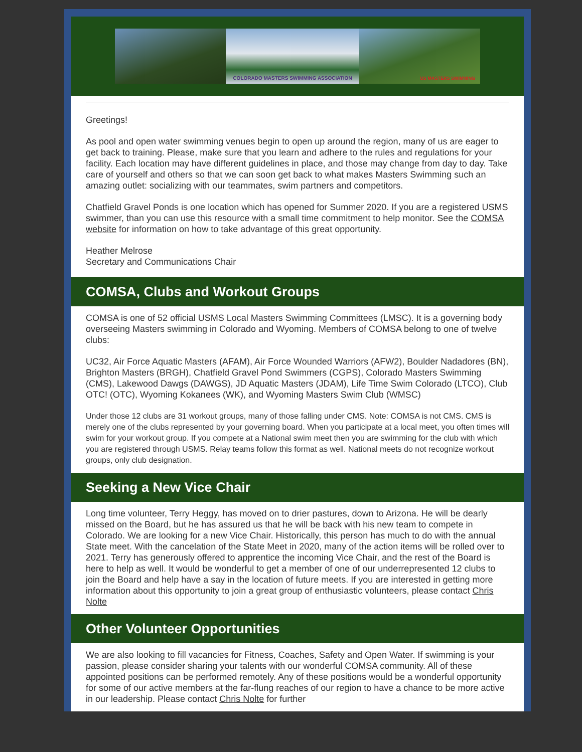COLORADO MASTERS SWIMMING ASSOCIATION
US MASTERS SWIMMING
Greetings!
As pool and open water swimming venues begin to open up around the region, many of us are eager to get back to training. Please, make sure that you learn and adhere to the rules and regulations for your facility. Each location may have different guidelines in place, and those may change from day to day. Take care of yourself and others so that we can soon get back to what makes Masters Swimming such an amazing outlet: socializing with our teammates, swim partners and competitors.
Chatfield Gravel Ponds is one location which has opened for Summer 2020. If you are a registered USMS swimmer, than you can use this resource with a small time commitment to help monitor. See the COMSA website for information on how to take advantage of this great opportunity.
Heather Melrose
Secretary and Communications Chair
COMSA, Clubs and Workout Groups
COMSA is one of 52 official USMS Local Masters Swimming Committees (LMSC). It is a governing body overseeing Masters swimming in Colorado and Wyoming. Members of COMSA belong to one of twelve clubs:
UC32, Air Force Aquatic Masters (AFAM), Air Force Wounded Warriors (AFW2), Boulder Nadadores (BN), Brighton Masters (BRGH), Chatfield Gravel Pond Swimmers (CGPS), Colorado Masters Swimming (CMS), Lakewood Dawgs (DAWGS), JD Aquatic Masters (JDAM), Life Time Swim Colorado (LTCO), Club OTC! (OTC), Wyoming Kokanees (WK), and Wyoming Masters Swim Club (WMSC)
Under those 12 clubs are 31 workout groups, many of those falling under CMS. Note: COMSA is not CMS. CMS is merely one of the clubs represented by your governing board. When you participate at a local meet, you often times will swim for your workout group. If you compete at a National swim meet then you are swimming for the club with which you are registered through USMS. Relay teams follow this format as well. National meets do not recognize workout groups, only club designation.
Seeking a New Vice Chair
Long time volunteer, Terry Heggy, has moved on to drier pastures, down to Arizona. He will be dearly missed on the Board, but he has assured us that he will be back with his new team to compete in Colorado. We are looking for a new Vice Chair. Historically, this person has much to do with the annual State meet. With the cancelation of the State Meet in 2020, many of the action items will be rolled over to 2021. Terry has generously offered to apprentice the incoming Vice Chair, and the rest of the Board is here to help as well. It would be wonderful to get a member of one of our underrepresented 12 clubs to join the Board and help have a say in the location of future meets. If you are interested in getting more information about this opportunity to join a great group of enthusiastic volunteers, please contact Chris Nolte
Other Volunteer Opportunities
We are also looking to fill vacancies for Fitness, Coaches, Safety and Open Water. If swimming is your passion, please consider sharing your talents with our wonderful COMSA community. All of these appointed positions can be performed remotely. Any of these positions would be a wonderful opportunity for some of our active members at the far-flung reaches of our region to have a chance to be more active in our leadership. Please contact Chris Nolte for further